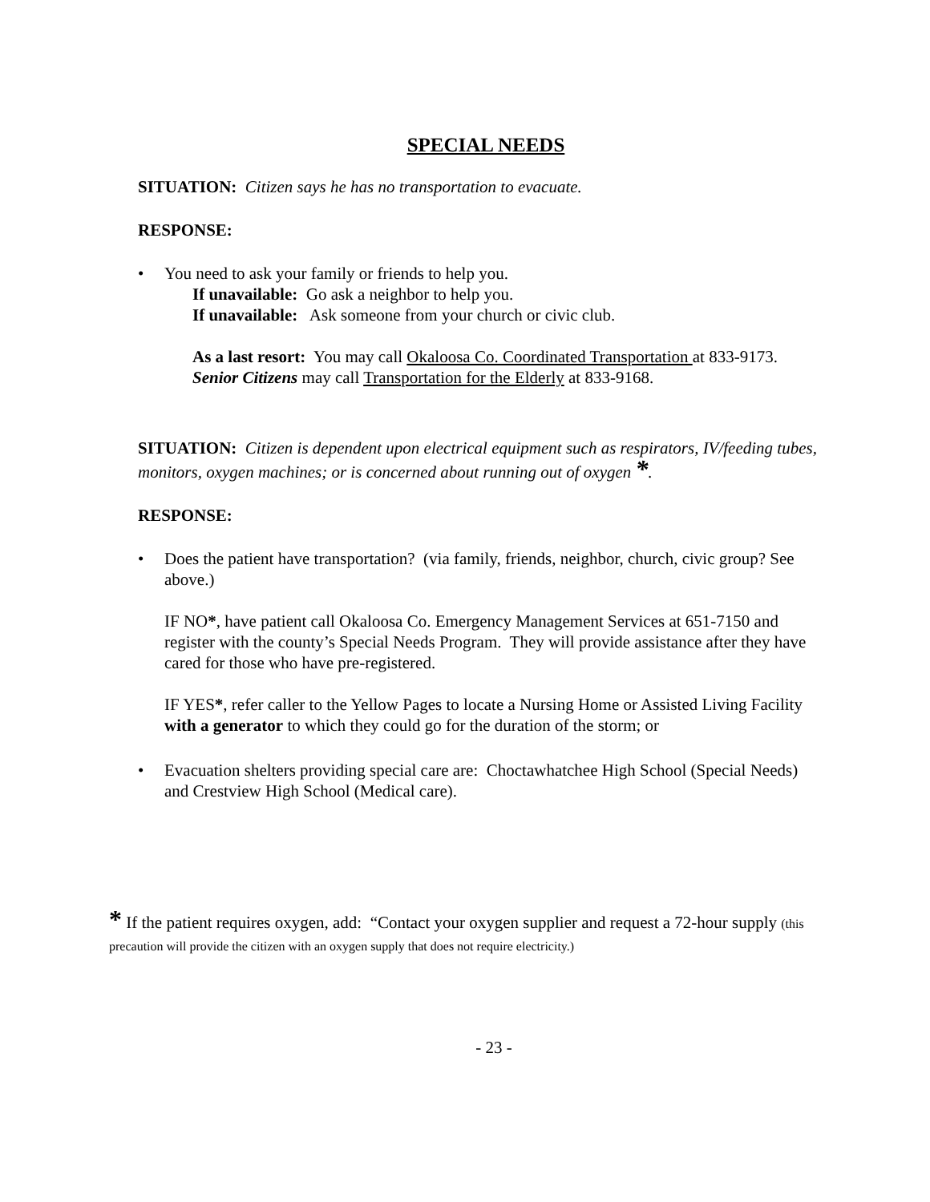SPECIAL NEEDS
SITUATION: Citizen says he has no transportation to evacuate.
RESPONSE:
• You need to ask your family or friends to help you.
If unavailable: Go ask a neighbor to help you.
If unavailable: Ask someone from your church or civic club.
As a last resort: You may call Okaloosa Co. Coordinated Transportation at 833-9173.
Senior Citizens may call Transportation for the Elderly at 833-9168.
SITUATION: Citizen is dependent upon electrical equipment such as respirators, IV/feeding tubes, monitors, oxygen machines; or is concerned about running out of oxygen *.
RESPONSE:
• Does the patient have transportation? (via family, friends, neighbor, church, civic group? See above.)
IF NO*, have patient call Okaloosa Co. Emergency Management Services at 651-7150 and register with the county’s Special Needs Program. They will provide assistance after they have cared for those who have pre-registered.
IF YES*, refer caller to the Yellow Pages to locate a Nursing Home or Assisted Living Facility with a generator to which they could go for the duration of the storm; or
• Evacuation shelters providing special care are: Choctawhatchee High School (Special Needs) and Crestview High School (Medical care).
* If the patient requires oxygen, add: “Contact your oxygen supplier and request a 72-hour supply (this precaution will provide the citizen with an oxygen supply that does not require electricity.)
- 23 -